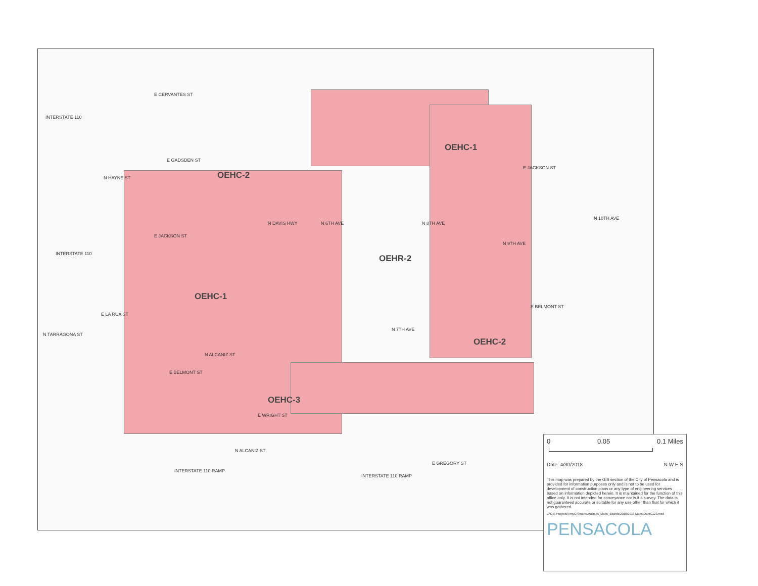E CERVANTES ST
E GADSDEN ST
E JACKSON ST
E JACKSON ST
E LA RUA ST
E BELMONT ST
E BELMONT ST
E WRIGHT ST
E GREGORY ST
INTERSTATE 110 RAMP
INTERSTATE 110 RAMP
INTERSTATE 110
INTERSTATE 110
N TARRAGONA ST
N HAYNE ST
N DAVIS HWY N 6TH AVE N 8TH AVE
N 9TH AVE
N 10TH AVE
N 7TH AVE
N ALCANIZ ST
N ALCANIZ ST
OEHC-2
OEHC-1
OEHR-2
OEHC-1
OEHC-2
OEHC-3
0 0.05 0.1 Miles
Date: 4/30/2018 N W E S
This map was prepared by the GIS section of the City of Pensacola and is provided for information purposes only and is not to be used for development of construction plans or any type of engineering services based on information depicted herein. It is maintained for the function of this office only. It is not intended for conveyance nor is it a survey. The data is not guaranteed accurate or suitable for any use other than that for which it was gathered.
L:\GIS Projects\AmyGISmaps\Mailouts_Maps_Boards\2018\2018 Maps\OEHC123.mxd
PENSACOLA